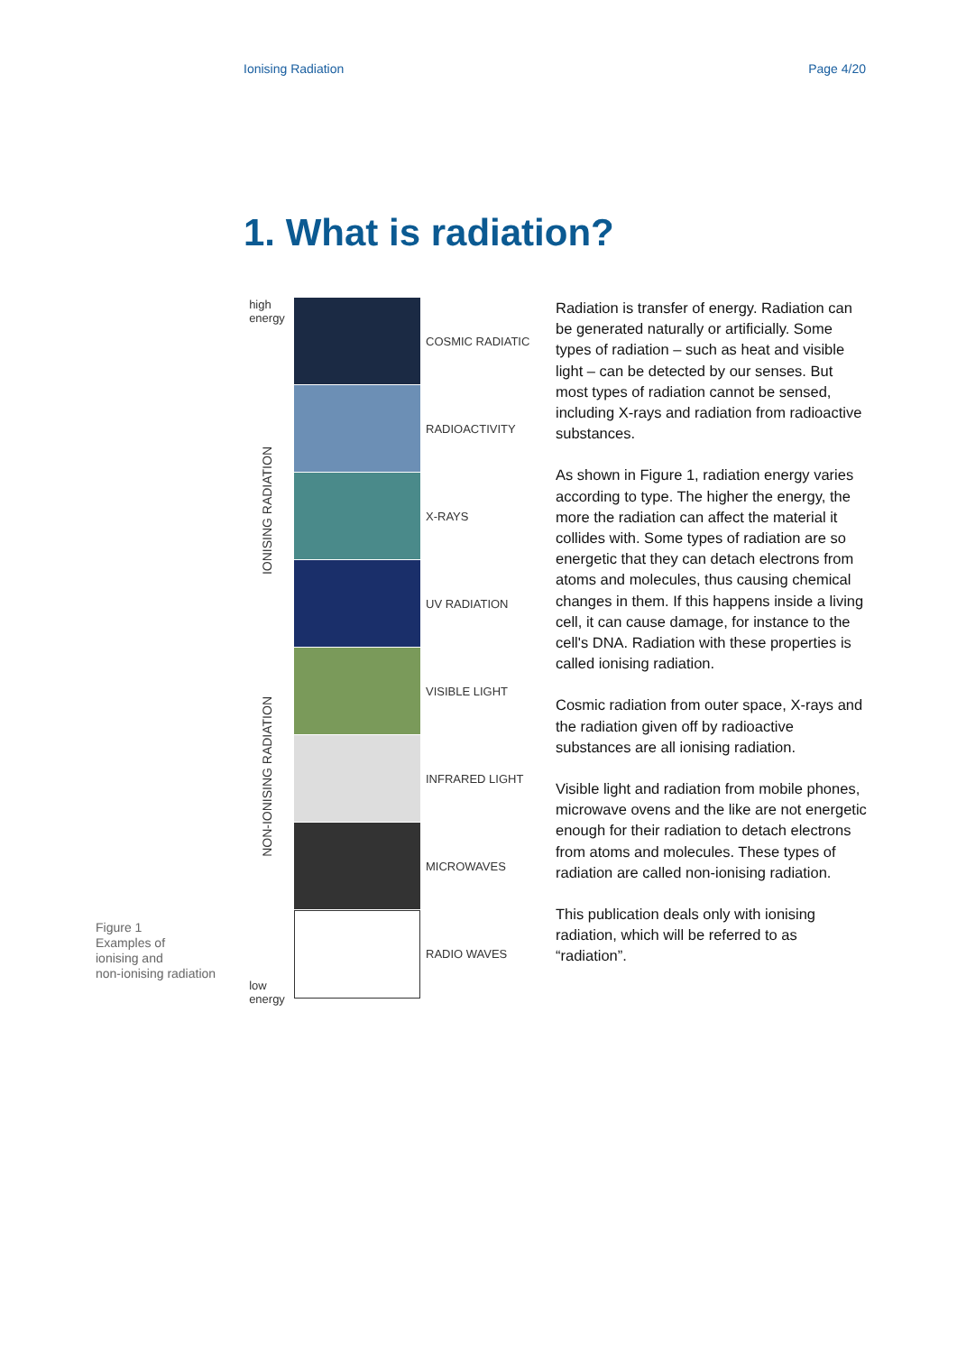Ionising Radiation Page 4/20
1. What is radiation?
Figure 1
Examples of
ionising and
non-ionising radiation
high
energy
IONISING RADIATION
NON-IONISING RADIATION
low
energy
COSMIC RADIATIC
RADIOACTIVITY
X-RAYS
UV RADIATION
VISIBLE LIGHT
INFRARED LIGHT
MICROWAVES
RADIO WAVES
Radiation is transfer of energy. Radiation can be generated naturally or artificially. Some types of radiation – such as heat and visible light – can be detected by our senses. But most types of radiation cannot be sensed, including X-rays and radiation from radioactive substances.
As shown in Figure 1, radiation energy varies according to type. The higher the energy, the more the radiation can affect the material it collides with. Some types of radiation are so energetic that they can detach electrons from atoms and molecules, thus causing chemical changes in them. If this happens inside a living cell, it can cause damage, for instance to the cell's DNA. Radiation with these properties is called ionising radiation.
Cosmic radiation from outer space, X-rays and the radiation given off by radioactive substances are all ionising radiation.
Visible light and radiation from mobile phones, microwave ovens and the like are not energetic enough for their radiation to detach electrons from atoms and molecules. These types of radiation are called non-ionising radiation.
This publication deals only with ionising radiation, which will be referred to as “radiation”.